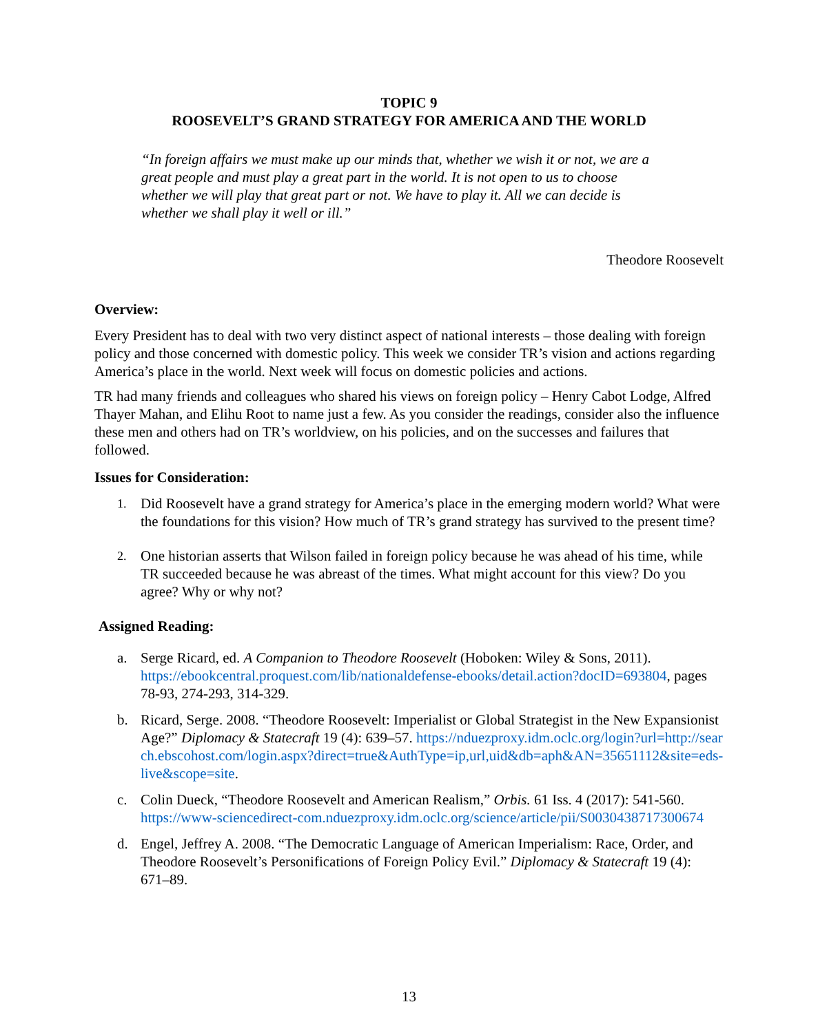TOPIC 9
ROOSEVELT’S GRAND STRATEGY FOR AMERICA AND THE WORLD
“In foreign affairs we must make up our minds that, whether we wish it or not, we are a great people and must play a great part in the world. It is not open to us to choose whether we will play that great part or not. We have to play it. All we can decide is whether we shall play it well or ill.”
Theodore Roosevelt
Overview:
Every President has to deal with two very distinct aspect of national interests – those dealing with foreign policy and those concerned with domestic policy. This week we consider TR’s vision and actions regarding America’s place in the world. Next week will focus on domestic policies and actions.
TR had many friends and colleagues who shared his views on foreign policy – Henry Cabot Lodge, Alfred Thayer Mahan, and Elihu Root to name just a few. As you consider the readings, consider also the influence these men and others had on TR’s worldview, on his policies, and on the successes and failures that followed.
Issues for Consideration:
1. Did Roosevelt have a grand strategy for America’s place in the emerging modern world? What were the foundations for this vision? How much of TR’s grand strategy has survived to the present time?
2. One historian asserts that Wilson failed in foreign policy because he was ahead of his time, while TR succeeded because he was abreast of the times. What might account for this view? Do you agree? Why or why not?
Assigned Reading:
a. Serge Ricard, ed. A Companion to Theodore Roosevelt (Hoboken: Wiley & Sons, 2011). https://ebookcentral.proquest.com/lib/nationaldefense-ebooks/detail.action?docID=693804, pages 78-93, 274-293, 314-329.
b. Ricard, Serge. 2008. “Theodore Roosevelt: Imperialist or Global Strategist in the New Expansionist Age?” Diplomacy & Statecraft 19 (4): 639–57. https://nduezproxy.idm.oclc.org/login?url=http://search.ebscohost.com/login.aspx?direct=true&AuthType=ip,url,uid&db=aph&AN=35651112&site=eds-live&scope=site.
c. Colin Dueck, “Theodore Roosevelt and American Realism,” Orbis. 61 Iss. 4 (2017): 541-560. https://www-sciencedirect-com.nduezproxy.idm.oclc.org/science/article/pii/S0030438717300674
d. Engel, Jeffrey A. 2008. “The Democratic Language of American Imperialism: Race, Order, and Theodore Roosevelt’s Personifications of Foreign Policy Evil.” Diplomacy & Statecraft 19 (4): 671–89.
13